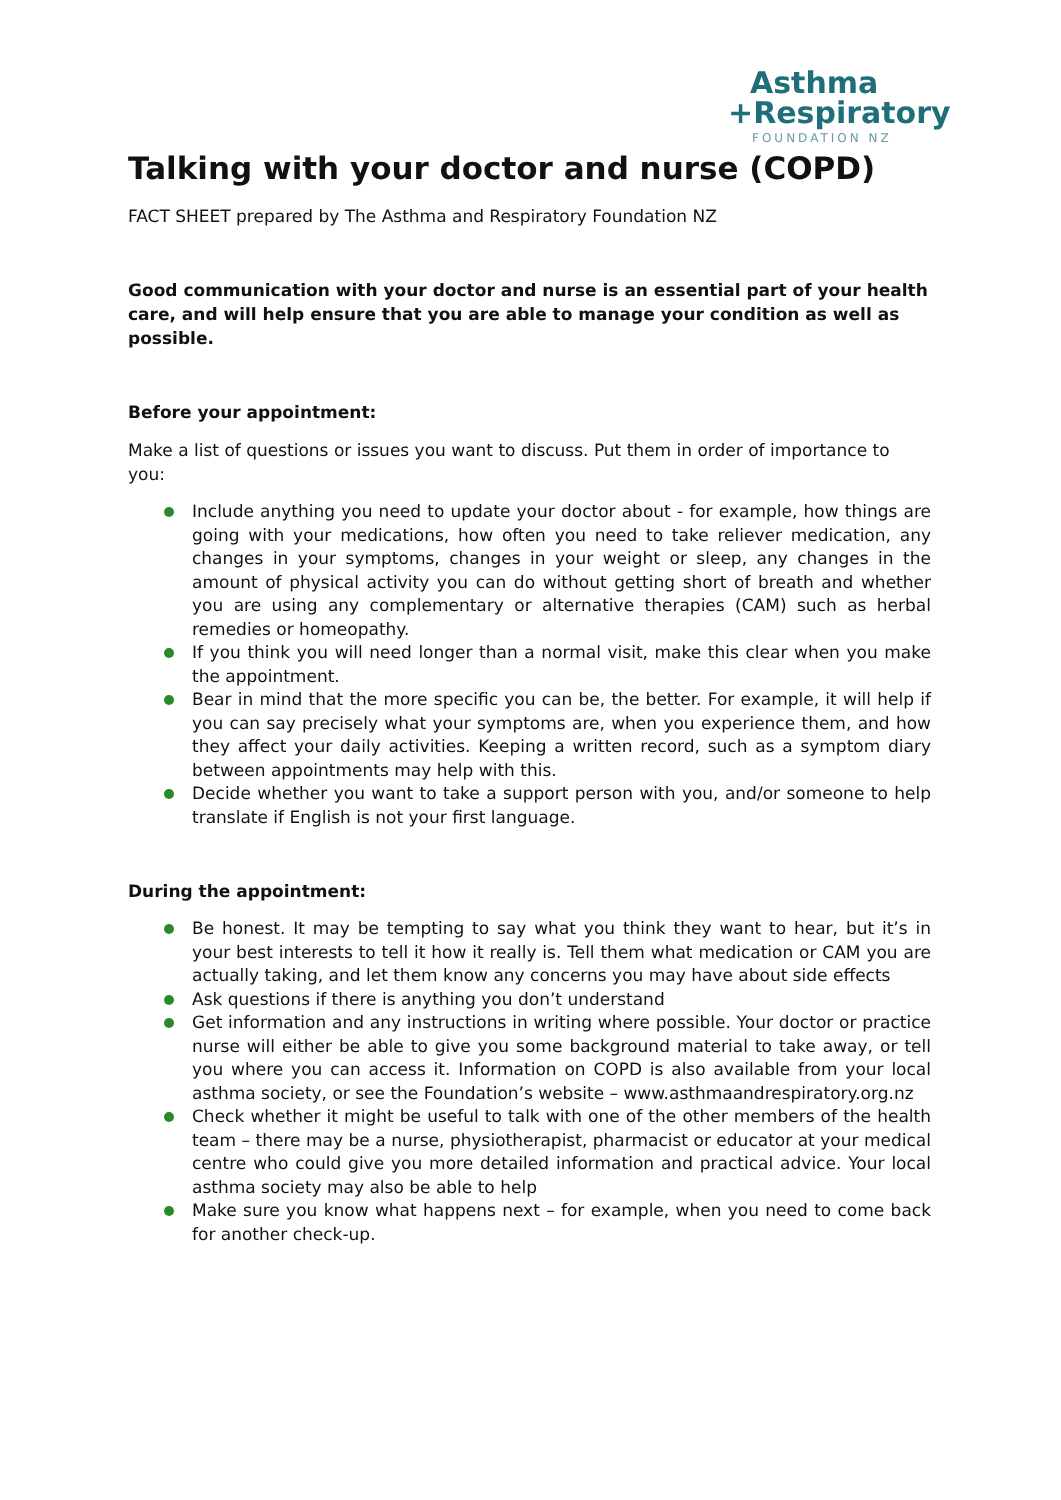Asthma
+Respiratory
FOUNDATION NZ
Talking with your doctor and nurse (COPD)
FACT SHEET prepared by The Asthma and Respiratory Foundation NZ
Good communication with your doctor and nurse is an essential part of your health care, and will help ensure that you are able to manage your condition as well as possible.
Before your appointment:
Make a list of questions or issues you want to discuss. Put them in order of importance to you:
Include anything you need to update your doctor about - for example, how things are going with your medications, how often you need to take reliever medication, any changes in your symptoms, changes in your weight or sleep, any changes in the amount of physical activity you can do without getting short of breath and whether you are using any complementary or alternative therapies (CAM) such as herbal remedies or homeopathy.
If you think you will need longer than a normal visit, make this clear when you make the appointment.
Bear in mind that the more specific you can be, the better. For example, it will help if you can say precisely what your symptoms are, when you experience them, and how they affect your daily activities. Keeping a written record, such as a symptom diary between appointments may help with this.
Decide whether you want to take a support person with you, and/or someone to help translate if English is not your first language.
During the appointment:
Be honest. It may be tempting to say what you think they want to hear, but it’s in your best interests to tell it how it really is. Tell them what medication or CAM you are actually taking, and let them know any concerns you may have about side effects
Ask questions if there is anything you don’t understand
Get information and any instructions in writing where possible. Your doctor or practice nurse will either be able to give you some background material to take away, or tell you where you can access it. Information on COPD is also available from your local asthma society, or see the Foundation’s website – www.asthmaandrespiratory.org.nz
Check whether it might be useful to talk with one of the other members of the health team – there may be a nurse, physiotherapist, pharmacist or educator at your medical centre who could give you more detailed information and practical advice. Your local asthma society may also be able to help
Make sure you know what happens next – for example, when you need to come back for another check-up.